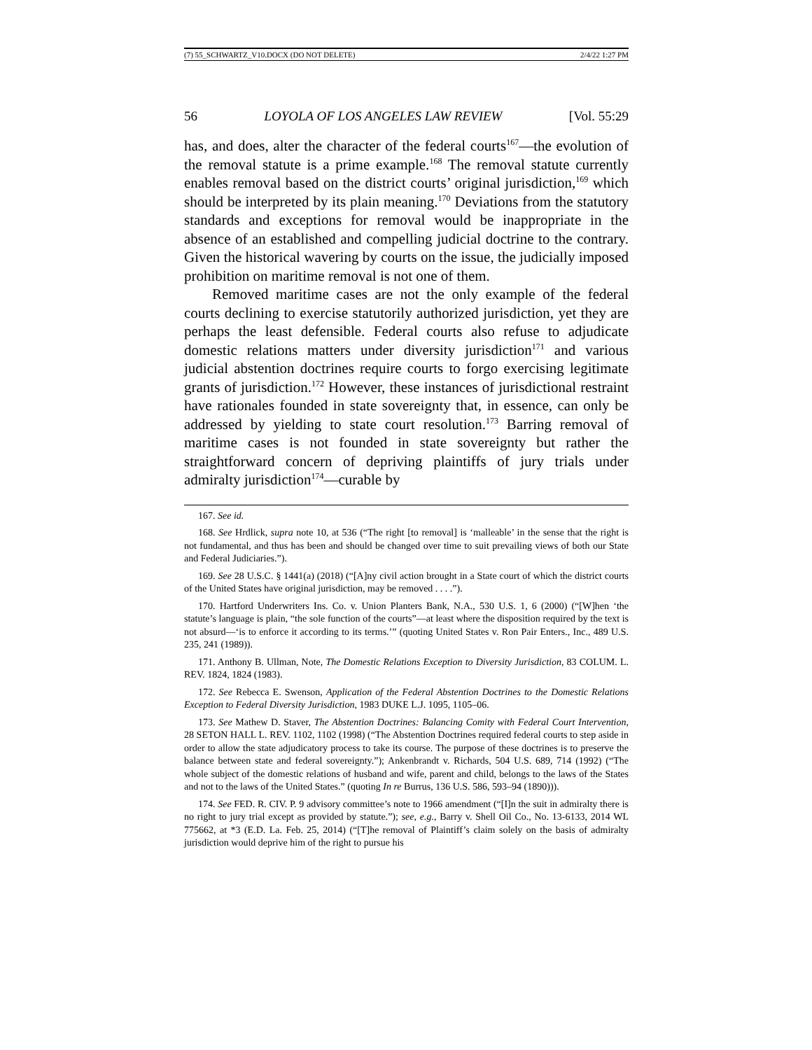(7) 55_SCHWARTZ_V10.DOCX (DO NOT DELETE) 2/4/22 1:27 PM
56 LOYOLA OF LOS ANGELES LAW REVIEW [Vol. 55:29
has, and does, alter the character of the federal courts<sup>167</sup>—the evolution of the removal statute is a prime example.<sup>168</sup> The removal statute currently enables removal based on the district courts’ original jurisdiction,<sup>169</sup> which should be interpreted by its plain meaning.<sup>170</sup> Deviations from the statutory standards and exceptions for removal would be inappropriate in the absence of an established and compelling judicial doctrine to the contrary. Given the historical wavering by courts on the issue, the judicially imposed prohibition on maritime removal is not one of them.
Removed maritime cases are not the only example of the federal courts declining to exercise statutorily authorized jurisdiction, yet they are perhaps the least defensible. Federal courts also refuse to adjudicate domestic relations matters under diversity jurisdiction<sup>171</sup> and various judicial abstention doctrines require courts to forgo exercising legitimate grants of jurisdiction.<sup>172</sup> However, these instances of jurisdictional restraint have rationales founded in state sovereignty that, in essence, can only be addressed by yielding to state court resolution.<sup>173</sup> Barring removal of maritime cases is not founded in state sovereignty but rather the straightforward concern of depriving plaintiffs of jury trials under admiralty jurisdiction<sup>174</sup>—curable by
167. See id.
168. See Hrdlick, supra note 10, at 536 (“The right [to removal] is ‘malleable’ in the sense that the right is not fundamental, and thus has been and should be changed over time to suit prevailing views of both our State and Federal Judiciaries.”).
169. See 28 U.S.C. § 1441(a) (2018) (“[A]ny civil action brought in a State court of which the district courts of the United States have original jurisdiction, may be removed . . . .”).
170. Hartford Underwriters Ins. Co. v. Union Planters Bank, N.A., 530 U.S. 1, 6 (2000) (“[W]hen ‘the statute’s language is plain, “the sole function of the courts”—at least where the disposition required by the text is not absurd—‘is to enforce it according to its terms.’” (quoting United States v. Ron Pair Enters., Inc., 489 U.S. 235, 241 (1989)).
171. Anthony B. Ullman, Note, The Domestic Relations Exception to Diversity Jurisdiction, 83 COLUM. L. REV. 1824, 1824 (1983).
172. See Rebecca E. Swenson, Application of the Federal Abstention Doctrines to the Domestic Relations Exception to Federal Diversity Jurisdiction, 1983 DUKE L.J. 1095, 1105–06.
173. See Mathew D. Staver, The Abstention Doctrines: Balancing Comity with Federal Court Intervention, 28 SETON HALL L. REV. 1102, 1102 (1998) (“The Abstention Doctrines required federal courts to step aside in order to allow the state adjudicatory process to take its course. The purpose of these doctrines is to preserve the balance between state and federal sovereignty.”); Ankenbrandt v. Richards, 504 U.S. 689, 714 (1992) (“The whole subject of the domestic relations of husband and wife, parent and child, belongs to the laws of the States and not to the laws of the United States.” (quoting In re Burrus, 136 U.S. 586, 593–94 (1890))).
174. See FED. R. CIV. P. 9 advisory committee’s note to 1966 amendment (“[I]n the suit in admiralty there is no right to jury trial except as provided by statute.”); see, e.g., Barry v. Shell Oil Co., No. 13-6133, 2014 WL 775662, at *3 (E.D. La. Feb. 25, 2014) (“[T]he removal of Plaintiff’s claim solely on the basis of admiralty jurisdiction would deprive him of the right to pursue his